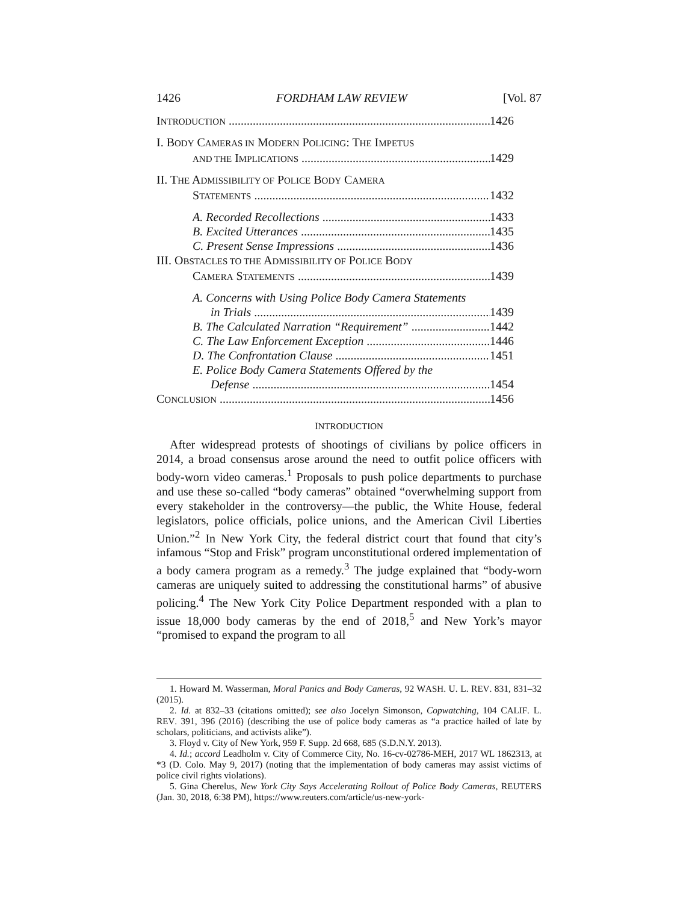1426 FORDHAM LAW REVIEW [Vol. 87
INTRODUCTION 1426
I. BODY CAMERAS IN MODERN POLICING: THE IMPETUS
AND THE IMPLICATIONS 1429
II. THE ADMISSIBILITY OF POLICE BODY CAMERA
STATEMENTS 1432
A. Recorded Recollections 1433
B. Excited Utterances 1435
C. Present Sense Impressions 1436
III. OBSTACLES TO THE ADMISSIBILITY OF POLICE BODY
CAMERA STATEMENTS 1439
A. Concerns with Using Police Body Camera Statements
in Trials 1439
B. The Calculated Narration “Requirement” 1442
C. The Law Enforcement Exception 1446
D. The Confrontation Clause 1451
E. Police Body Camera Statements Offered by the
Defense 1454
CONCLUSION 1456
INTRODUCTION
After widespread protests of shootings of civilians by police officers in 2014, a broad consensus arose around the need to outfit police officers with body-worn video cameras.<sup>1</sup> Proposals to push police departments to purchase and use these so-called “body cameras” obtained “overwhelming support from every stakeholder in the controversy—the public, the White House, federal legislators, police officials, police unions, and the American Civil Liberties Union.”<sup>2</sup> In New York City, the federal district court that found that city’s infamous “Stop and Frisk” program unconstitutional ordered implementation of a body camera program as a remedy.<sup>3</sup> The judge explained that “body-worn cameras are uniquely suited to addressing the constitutional harms” of abusive policing.<sup>4</sup> The New York City Police Department responded with a plan to issue 18,000 body cameras by the end of 2018,<sup>5</sup> and New York’s mayor “promised to expand the program to all
1. Howard M. Wasserman, Moral Panics and Body Cameras, 92 WASH. U. L. REV. 831, 831–32 (2015).
2. Id. at 832–33 (citations omitted); see also Jocelyn Simonson, Copwatching, 104 CALIF. L. REV. 391, 396 (2016) (describing the use of police body cameras as “a practice hailed of late by scholars, politicians, and activists alike”).
3. Floyd v. City of New York, 959 F. Supp. 2d 668, 685 (S.D.N.Y. 2013).
4. Id.; accord Leadholm v. City of Commerce City, No. 16-cv-02786-MEH, 2017 WL 1862313, at *3 (D. Colo. May 9, 2017) (noting that the implementation of body cameras may assist victims of police civil rights violations).
5. Gina Cherelus, New York City Says Accelerating Rollout of Police Body Cameras, REUTERS (Jan. 30, 2018, 6:38 PM), https://www.reuters.com/article/us-new-york-